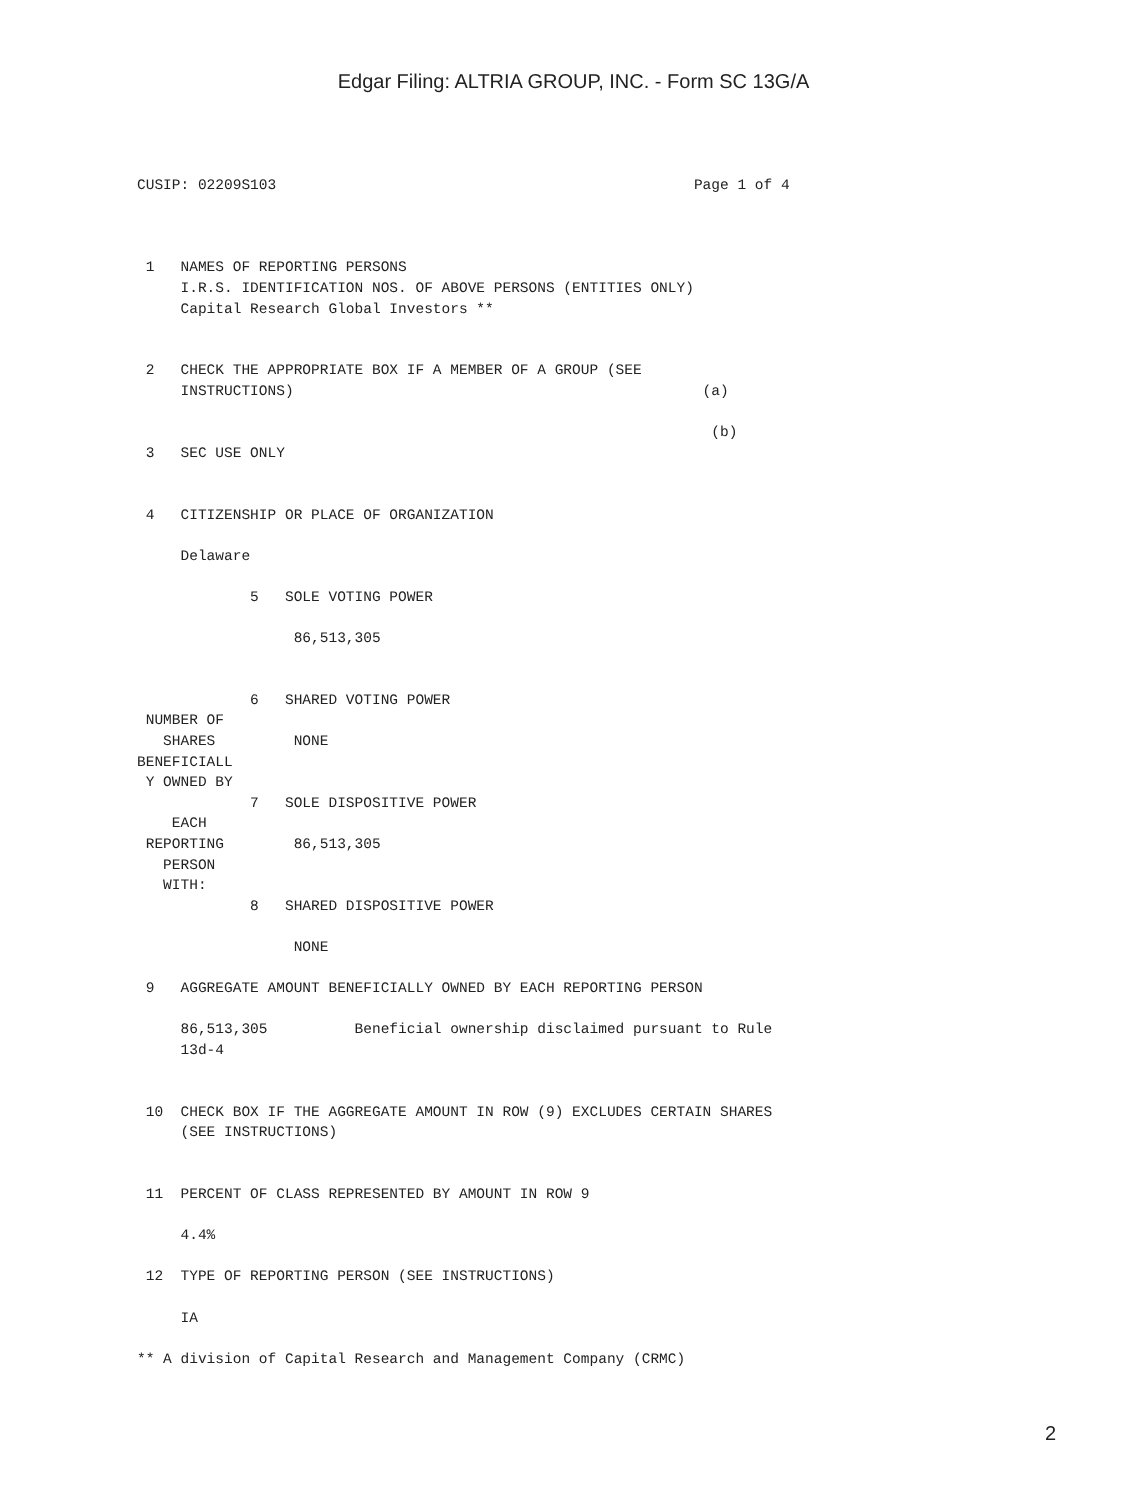Edgar Filing: ALTRIA GROUP, INC. - Form SC 13G/A
CUSIP: 02209S103 Page 1 of 4 1 NAMES OF REPORTING PERSONS I.R.S. IDENTIFICATION NOS. OF ABOVE PERSONS (ENTITIES ONLY) Capital Research Global Investors ** 2 CHECK THE APPROPRIATE BOX IF A MEMBER OF A GROUP (SEE INSTRUCTIONS) (a) (b) 3 SEC USE ONLY 4 CITIZENSHIP OR PLACE OF ORGANIZATION Delaware 5 SOLE VOTING POWER 86,513,305 6 SHARED VOTING POWER NUMBER OF SHARES NONE BENEFICIALL Y OWNED BY 7 SOLE DISPOSITIVE POWER EACH REPORTING 86,513,305 PERSON WITH: 8 SHARED DISPOSITIVE POWER NONE 9 AGGREGATE AMOUNT BENEFICIALLY OWNED BY EACH REPORTING PERSON 86,513,305 Beneficial ownership disclaimed pursuant to Rule 13d-4 10 CHECK BOX IF THE AGGREGATE AMOUNT IN ROW (9) EXCLUDES CERTAIN SHARES (SEE INSTRUCTIONS) 11 PERCENT OF CLASS REPRESENTED BY AMOUNT IN ROW 9 4.4% 12 TYPE OF REPORTING PERSON (SEE INSTRUCTIONS) IA ** A division of Capital Research and Management Company (CRMC)
2